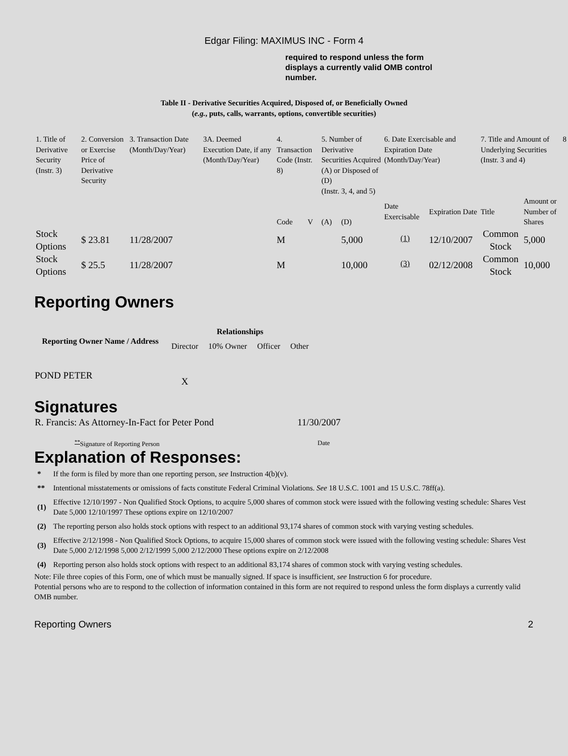Edgar Filing: MAXIMUS INC - Form 4
required to respond unless the form displays a currently valid OMB control number.
Table II - Derivative Securities Acquired, Disposed of, or Beneficially Owned
(e.g., puts, calls, warrants, options, convertible securities)
| 1. Title of Derivative Security (Instr. 3) | 2. Conversion or Exercise Price of Derivative Security | 3. Transaction Date (Month/Day/Year) | 3A. Deemed Execution Date, if any (Month/Day/Year) | 4. Transaction Code (Instr. 8) | | 5. Number of Derivative Securities Acquired (A) or Disposed of (D) (Instr. 3, 4, and 5) | | 6. Date Exercisable and Expiration Date (Month/Day/Year) | | 7. Title and Amount of Underlying Securities (Instr. 3 and 4) | | 8 |
| | | | | Code | V | (A) | (D) | Date Exercisable | Expiration Date | Title | Amount or Number of Shares | |
| Stock Options | $ 23.81 | 11/28/2007 | | M | | | 5,000 | <sup>(1)</sup> | 12/10/2007 | Common Stock | 5,000 | |
| Stock Options | $ 25.5 | 11/28/2007 | | M | | | 10,000 | <sup>(3)</sup> | 02/12/2008 | Common Stock | 10,000 | |
Reporting Owners
| Reporting Owner Name / Address | Relationships | | | |
| --- | --- | --- | --- | --- |
| | Director | 10% Owner | Officer | Other |
| POND PETER | X | | | |
Signatures
| R. Francis: As Attorney-In-Fact for Peter Pond | 11/30/2007 |
| <sup>**</sup> Signature of Reporting Person | Date |
Explanation of Responses:
| * | If the form is filed by more than one reporting person, see Instruction 4(b)(v). |
| ** | Intentional misstatements or omissions of facts constitute Federal Criminal Violations. See 18 U.S.C. 1001 and 15 U.S.C. 78ff(a). |
| (1) | Effective 12/10/1997 - Non Qualified Stock Options, to acquire 5,000 shares of common stock were issued with the following vesting schedule: Shares Vest Date 5,000 12/10/1997 These options expire on 12/10/2007 |
| (2) | The reporting person also holds stock options with respect to an additional 93,174 shares of common stock with varying vesting schedules. |
| (3) | Effective 2/12/1998 - Non Qualified Stock Options, to acquire 15,000 shares of common stock were issued with the following vesting schedule: Shares Vest Date 5,000 2/12/1998 5,000 2/12/1999 5,000 2/12/2000 These options expire on 2/12/2008 |
| (4) | Reporting person also holds stock options with respect to an additional 83,174 shares of common stock with varying vesting schedules. |
Note: File three copies of this Form, one of which must be manually signed. If space is insufficient, see Instruction 6 for procedure.
Potential persons who are to respond to the collection of information contained in this form are not required to respond unless the form displays a currently valid OMB number.
Reporting Owners 2